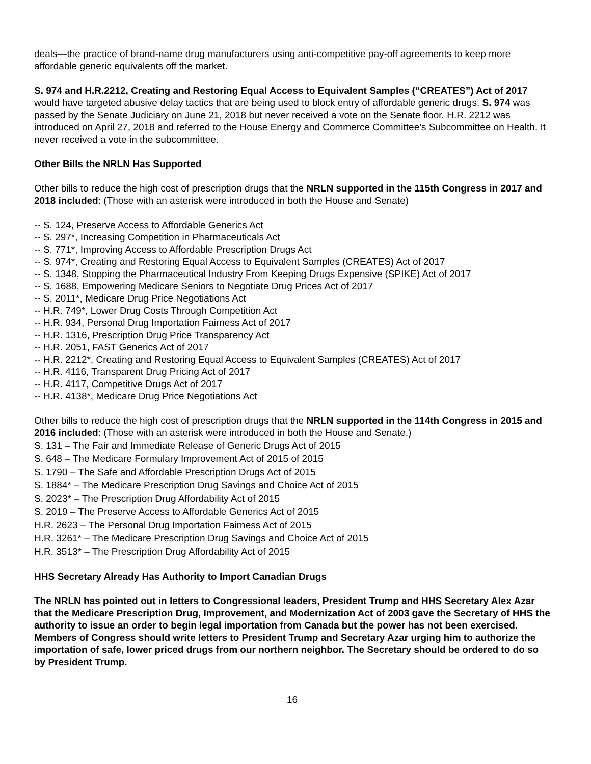deals—the practice of brand-name drug manufacturers using anti-competitive pay-off agreements to keep more affordable generic equivalents off the market.
S. 974 and H.R.2212, Creating and Restoring Equal Access to Equivalent Samples (“CREATES”) Act of 2017 would have targeted abusive delay tactics that are being used to block entry of affordable generic drugs. S. 974 was passed by the Senate Judiciary on June 21, 2018 but never received a vote on the Senate floor. H.R. 2212 was introduced on April 27, 2018 and referred to the House Energy and Commerce Committee’s Subcommittee on Health. It never received a vote in the subcommittee.
Other Bills the NRLN Has Supported
Other bills to reduce the high cost of prescription drugs that the NRLN supported in the 115th Congress in 2017 and 2018 included: (Those with an asterisk were introduced in both the House and Senate)
-- S. 124, Preserve Access to Affordable Generics Act
-- S. 297*, Increasing Competition in Pharmaceuticals Act
-- S. 771*, Improving Access to Affordable Prescription Drugs Act
-- S. 974*, Creating and Restoring Equal Access to Equivalent Samples (CREATES) Act of 2017
-- S. 1348, Stopping the Pharmaceutical Industry From Keeping Drugs Expensive (SPIKE) Act of 2017
-- S. 1688, Empowering Medicare Seniors to Negotiate Drug Prices Act of 2017
-- S. 2011*, Medicare Drug Price Negotiations Act
-- H.R. 749*, Lower Drug Costs Through Competition Act
-- H.R. 934, Personal Drug Importation Fairness Act of 2017
-- H.R. 1316, Prescription Drug Price Transparency Act
-- H.R. 2051, FAST Generics Act of 2017
-- H.R. 2212*, Creating and Restoring Equal Access to Equivalent Samples (CREATES) Act of 2017
-- H.R. 4116, Transparent Drug Pricing Act of 2017
-- H.R. 4117, Competitive Drugs Act of 2017
-- H.R. 4138*, Medicare Drug Price Negotiations Act
Other bills to reduce the high cost of prescription drugs that the NRLN supported in the 114th Congress in 2015 and 2016 included: (Those with an asterisk were introduced in both the House and Senate.)
S. 131 – The Fair and Immediate Release of Generic Drugs Act of 2015
S. 648 – The Medicare Formulary Improvement Act of 2015 of 2015
S. 1790 – The Safe and Affordable Prescription Drugs Act of 2015
S. 1884* – The Medicare Prescription Drug Savings and Choice Act of 2015
S. 2023* – The Prescription Drug Affordability Act of 2015
S. 2019 – The Preserve Access to Affordable Generics Act of 2015
H.R. 2623 – The Personal Drug Importation Fairness Act of 2015
H.R. 3261* – The Medicare Prescription Drug Savings and Choice Act of 2015
H.R. 3513* – The Prescription Drug Affordability Act of 2015
HHS Secretary Already Has Authority to Import Canadian Drugs
The NRLN has pointed out in letters to Congressional leaders, President Trump and HHS Secretary Alex Azar that the Medicare Prescription Drug, Improvement, and Modernization Act of 2003 gave the Secretary of HHS the authority to issue an order to begin legal importation from Canada but the power has not been exercised. Members of Congress should write letters to President Trump and Secretary Azar urging him to authorize the importation of safe, lower priced drugs from our northern neighbor. The Secretary should be ordered to do so by President Trump.
16